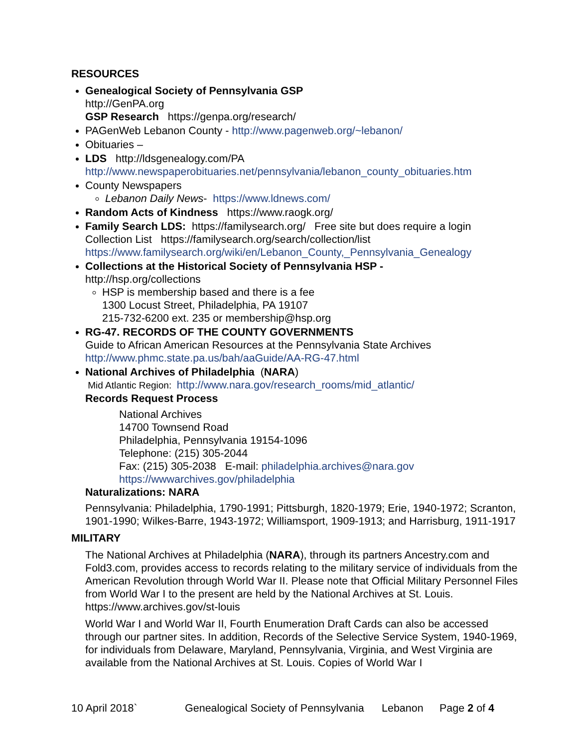RESOURCES
Genealogical Society of Pennsylvania GSP
http://GenPA.org
GSP Research https://genpa.org/research/
PAGenWeb Lebanon County - http://www.pagenweb.org/~lebanon/
Obituaries –
LDS http://ldsgenealogy.com/PA
http://www.newspaperobituaries.net/pennsylvania/lebanon_county_obituaries.htm
County Newspapers
Lebanon Daily News- https://www.ldnews.com/
Random Acts of Kindness https://www.raogk.org/
Family Search LDS: https://familysearch.org/ Free site but does require a login
Collection List https://familysearch.org/search/collection/list
https://www.familysearch.org/wiki/en/Lebanon_County,_Pennsylvania_Genealogy
Collections at the Historical Society of Pennsylvania HSP -
http://hsp.org/collections
HSP is membership based and there is a fee
1300 Locust Street, Philadelphia, PA 19107
215-732-6200 ext. 235 or membership@hsp.org
RG-47. RECORDS OF THE COUNTY GOVERNMENTS
Guide to African American Resources at the Pennsylvania State Archives
http://www.phmc.state.pa.us/bah/aaGuide/AA-RG-47.html
National Archives of Philadelphia (NARA)
Mid Atlantic Region: http://www.nara.gov/research_rooms/mid_atlantic/
Records Request Process
National Archives
14700 Townsend Road
Philadelphia, Pennsylvania 19154-1096
Telephone: (215) 305-2044
Fax: (215) 305-2038 E-mail: philadelphia.archives@nara.gov
https://wwwarchives.gov/philadelphia
Naturalizations: NARA
Pennsylvania: Philadelphia, 1790-1991; Pittsburgh, 1820-1979; Erie, 1940-1972; Scranton, 1901-1990; Wilkes-Barre, 1943-1972; Williamsport, 1909-1913; and Harrisburg, 1911-1917
MILITARY
The National Archives at Philadelphia (NARA), through its partners Ancestry.com and Fold3.com, provides access to records relating to the military service of individuals from the American Revolution through World War II. Please note that Official Military Personnel Files from World War I to the present are held by the National Archives at St. Louis. https://www.archives.gov/st-louis
World War I and World War II, Fourth Enumeration Draft Cards can also be accessed through our partner sites. In addition, Records of the Selective Service System, 1940-1969, for individuals from Delaware, Maryland, Pennsylvania, Virginia, and West Virginia are available from the National Archives at St. Louis. Copies of World War I
10 April 2018` Genealogical Society of Pennsylvania Lebanon Page 2 of 4